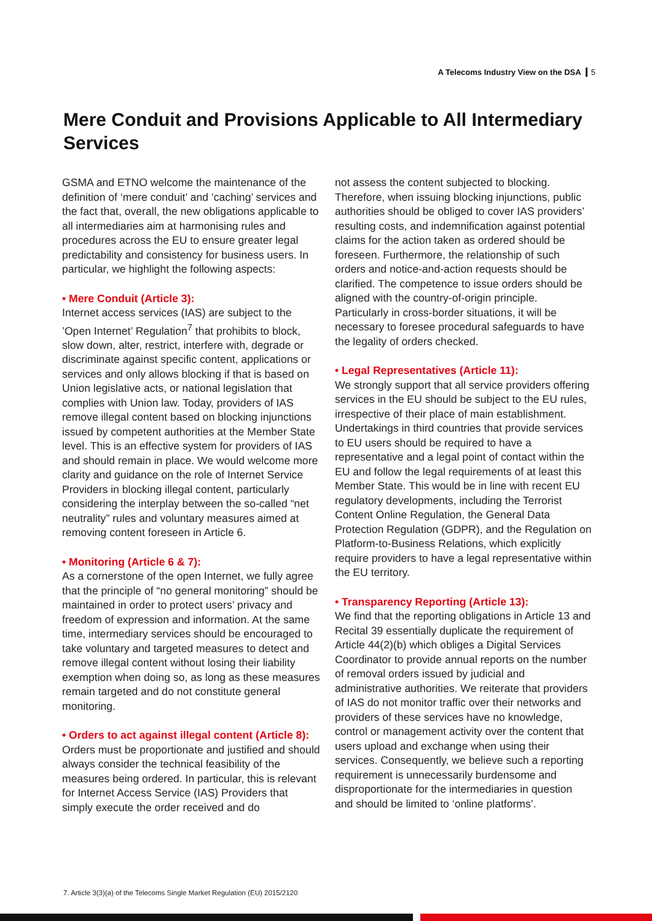A Telecoms Industry View on the DSA 5
Mere Conduit and Provisions Applicable to All Intermediary Services
GSMA and ETNO welcome the maintenance of the definition of ‘mere conduit’ and ‘caching’ services and the fact that, overall, the new obligations applicable to all intermediaries aim at harmonising rules and procedures across the EU to ensure greater legal predictability and consistency for business users. In particular, we highlight the following aspects:
• Mere Conduit (Article 3):
Internet access services (IAS) are subject to the ’Open Internet’ Regulation<sup>7</sup> that prohibits to block, slow down, alter, restrict, interfere with, degrade or discriminate against specific content, applications or services and only allows blocking if that is based on Union legislative acts, or national legislation that complies with Union law. Today, providers of IAS remove illegal content based on blocking injunctions issued by competent authorities at the Member State level. This is an effective system for providers of IAS and should remain in place. We would welcome more clarity and guidance on the role of Internet Service Providers in blocking illegal content, particularly considering the interplay between the so-called “net neutrality” rules and voluntary measures aimed at removing content foreseen in Article 6.
• Monitoring (Article 6 & 7):
As a cornerstone of the open Internet, we fully agree that the principle of “no general monitoring” should be maintained in order to protect users’ privacy and freedom of expression and information. At the same time, intermediary services should be encouraged to take voluntary and targeted measures to detect and remove illegal content without losing their liability exemption when doing so, as long as these measures remain targeted and do not constitute general monitoring.
• Orders to act against illegal content (Article 8):
Orders must be proportionate and justified and should always consider the technical feasibility of the measures being ordered. In particular, this is relevant for Internet Access Service (IAS) Providers that simply execute the order received and do
not assess the content subjected to blocking. Therefore, when issuing blocking injunctions, public authorities should be obliged to cover IAS providers’ resulting costs, and indemnification against potential claims for the action taken as ordered should be foreseen. Furthermore, the relationship of such orders and notice-and-action requests should be clarified. The competence to issue orders should be aligned with the country-of-origin principle. Particularly in cross-border situations, it will be necessary to foresee procedural safeguards to have the legality of orders checked.
• Legal Representatives (Article 11):
We strongly support that all service providers offering services in the EU should be subject to the EU rules, irrespective of their place of main establishment. Undertakings in third countries that provide services to EU users should be required to have a representative and a legal point of contact within the EU and follow the legal requirements of at least this Member State. This would be in line with recent EU regulatory developments, including the Terrorist Content Online Regulation, the General Data Protection Regulation (GDPR), and the Regulation on Platform-to-Business Relations, which explicitly require providers to have a legal representative within the EU territory.
• Transparency Reporting (Article 13):
We find that the reporting obligations in Article 13 and Recital 39 essentially duplicate the requirement of Article 44(2)(b) which obliges a Digital Services Coordinator to provide annual reports on the number of removal orders issued by judicial and administrative authorities. We reiterate that providers of IAS do not monitor traffic over their networks and providers of these services have no knowledge, control or management activity over the content that users upload and exchange when using their services. Consequently, we believe such a reporting requirement is unnecessarily burdensome and disproportionate for the intermediaries in question and should be limited to ‘online platforms’.
7. Article 3(3)(a) of the Telecoms Single Market Regulation (EU) 2015/2120